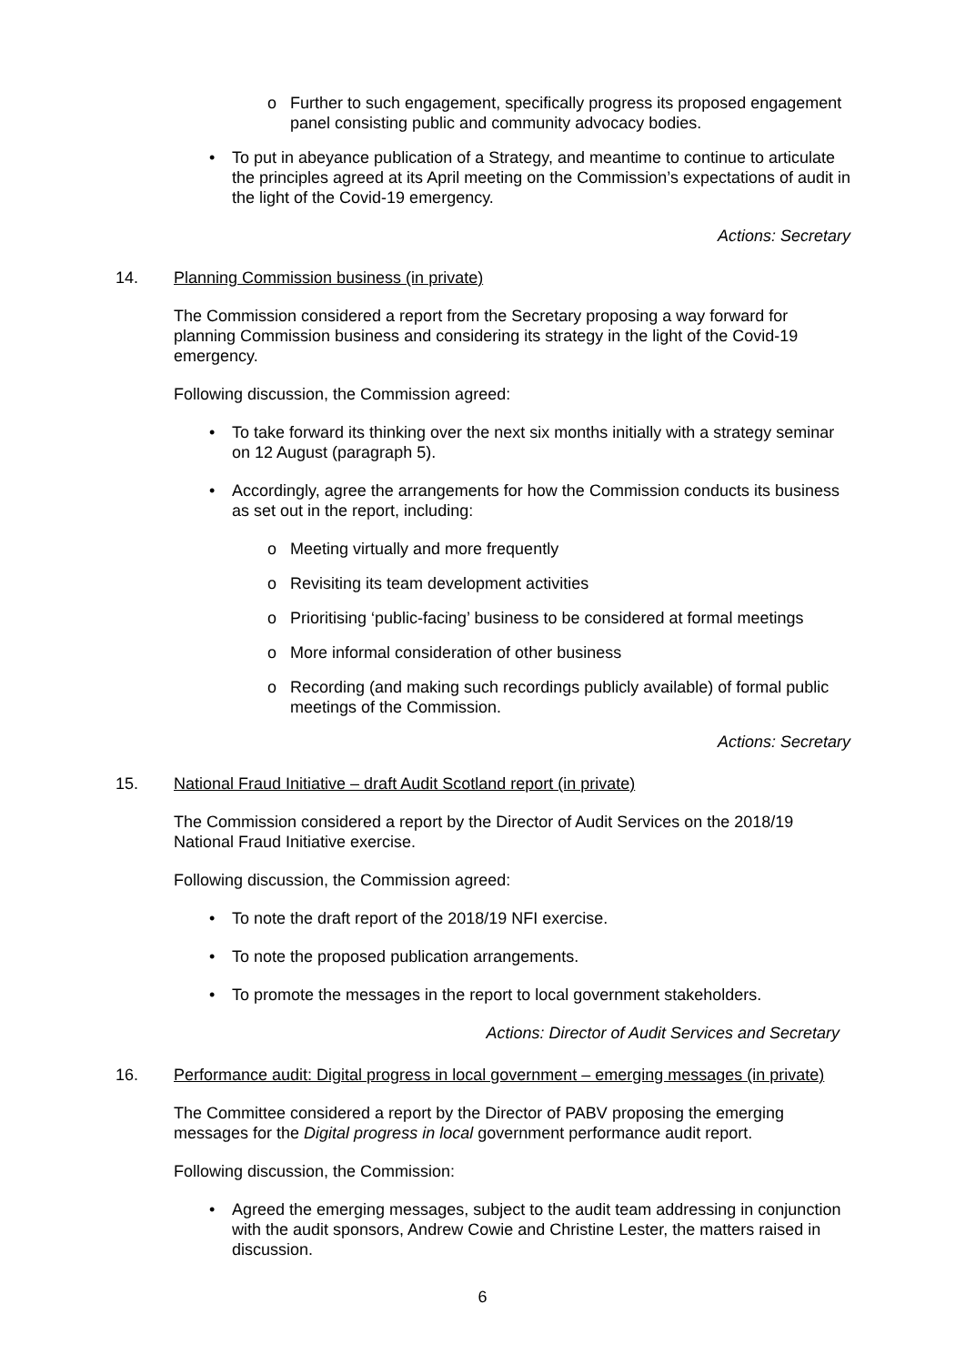o Further to such engagement, specifically progress its proposed engagement panel consisting public and community advocacy bodies.
• To put in abeyance publication of a Strategy, and meantime to continue to articulate the principles agreed at its April meeting on the Commission’s expectations of audit in the light of the Covid-19 emergency.
Actions: Secretary
14. Planning Commission business (in private)
The Commission considered a report from the Secretary proposing a way forward for planning Commission business and considering its strategy in the light of the Covid-19 emergency.
Following discussion, the Commission agreed:
• To take forward its thinking over the next six months initially with a strategy seminar on 12 August (paragraph 5).
• Accordingly, agree the arrangements for how the Commission conducts its business as set out in the report, including:
o Meeting virtually and more frequently
o Revisiting its team development activities
o Prioritising ‘public-facing’ business to be considered at formal meetings
o More informal consideration of other business
o Recording (and making such recordings publicly available) of formal public meetings of the Commission.
Actions: Secretary
15. National Fraud Initiative – draft Audit Scotland report (in private)
The Commission considered a report by the Director of Audit Services on the 2018/19 National Fraud Initiative exercise.
Following discussion, the Commission agreed:
• To note the draft report of the 2018/19 NFI exercise.
• To note the proposed publication arrangements.
• To promote the messages in the report to local government stakeholders.
Actions: Director of Audit Services and Secretary
16. Performance audit: Digital progress in local government – emerging messages (in private)
The Committee considered a report by the Director of PABV proposing the emerging messages for the Digital progress in local government performance audit report.
Following discussion, the Commission:
• Agreed the emerging messages, subject to the audit team addressing in conjunction with the audit sponsors, Andrew Cowie and Christine Lester, the matters raised in discussion.
6